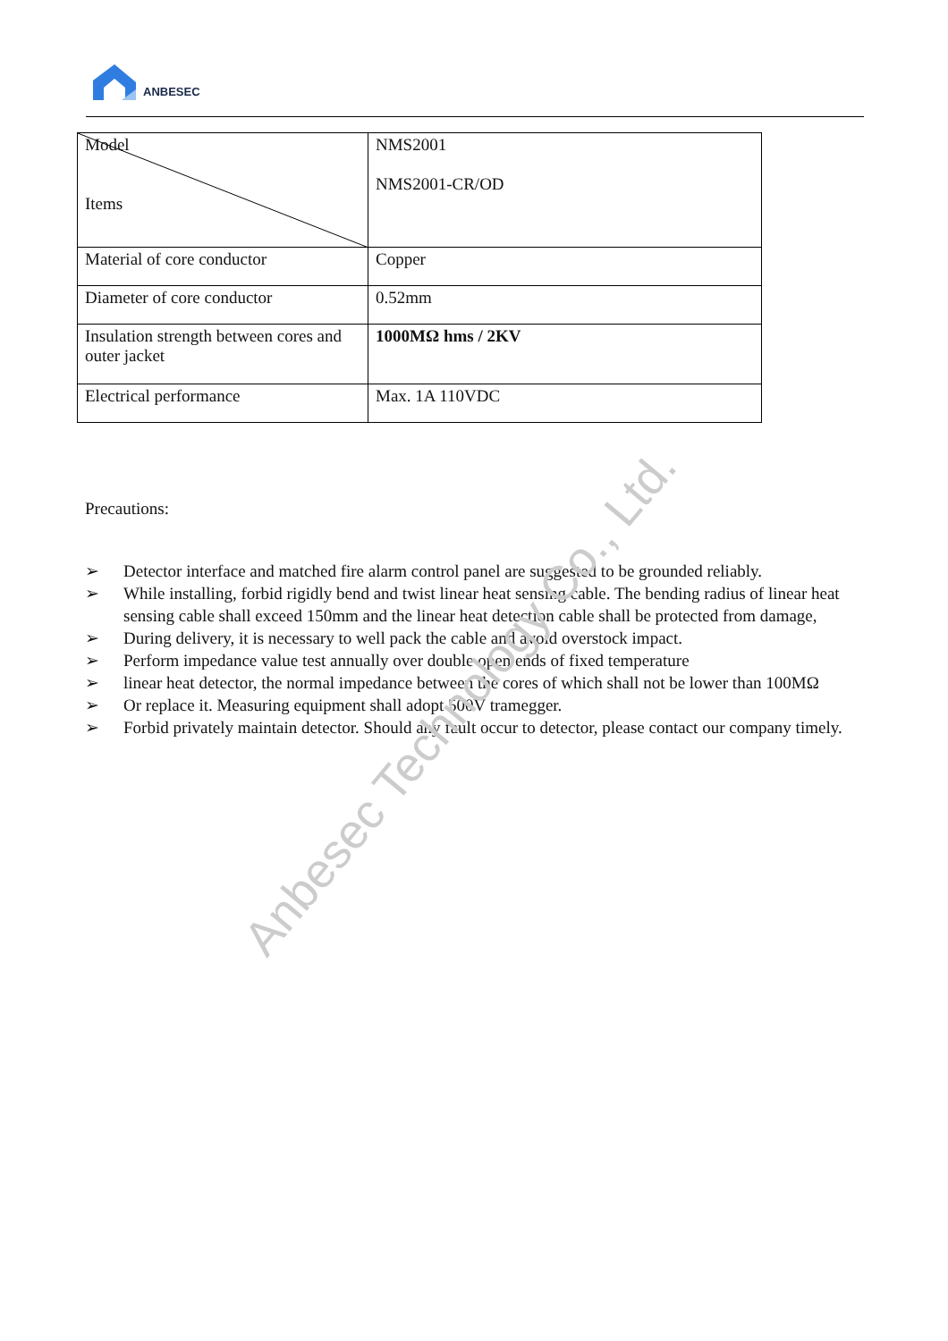ANBESEC
| Model Items | NMS2001 NMS2001-CR/OD |
| Material of core conductor | Copper |
| Diameter of core conductor | 0.52mm |
| Insulation strength between cores and outer jacket | 1000MΩ hms / 2KV |
| Electrical performance | Max. 1A 110VDC |
Precautions:
➢ Detector interface and matched fire alarm control panel are suggested to be grounded reliably.
➢ While installing, forbid rigidly bend and twist linear heat sensing cable. The bending radius of linear heat sensing cable shall exceed 150mm and the linear heat detection cable shall be protected from damage,
➢ During delivery, it is necessary to well pack the cable and avoid overstock impact.
➢ Perform impedance value test annually over double open ends of fixed temperature
➢ linear heat detector, the normal impedance between the cores of which shall not be lower than 100MΩ
➢ Or replace it. Measuring equipment shall adopt 500V tramegger.
➢ Forbid privately maintain detector. Should any fault occur to detector, please contact our company timely.
Anbesec Technology Co., Ltd.